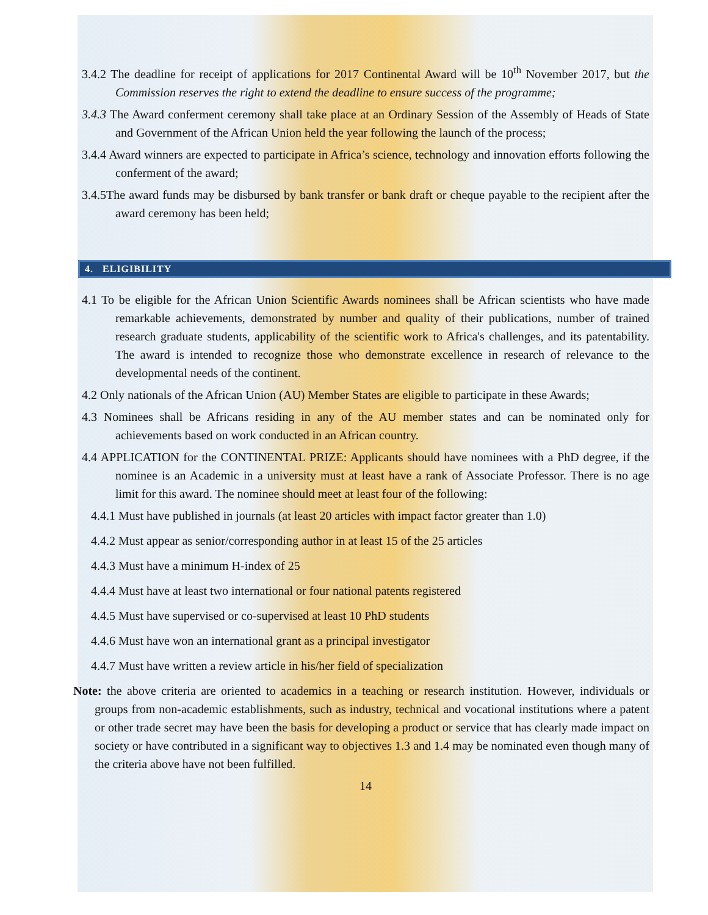3.4.2 The deadline for receipt of applications for 2017 Continental Award will be 10<sup>th</sup> November 2017, but the Commission reserves the right to extend the deadline to ensure success of the programme;
3.4.3 The Award conferment ceremony shall take place at an Ordinary Session of the Assembly of Heads of State and Government of the African Union held the year following the launch of the process;
3.4.4 Award winners are expected to participate in Africa’s science, technology and innovation efforts following the conferment of the award;
3.4.5The award funds may be disbursed by bank transfer or bank draft or cheque payable to the recipient after the award ceremony has been held;
4. ELIGIBILITY
4.1 To be eligible for the African Union Scientific Awards nominees shall be African scientists who have made remarkable achievements, demonstrated by number and quality of their publications, number of trained research graduate students, applicability of the scientific work to Africa's challenges, and its patentability. The award is intended to recognize those who demonstrate excellence in research of relevance to the developmental needs of the continent.
4.2 Only nationals of the African Union (AU) Member States are eligible to participate in these Awards;
4.3 Nominees shall be Africans residing in any of the AU member states and can be nominated only for achievements based on work conducted in an African country.
4.4 APPLICATION for the CONTINENTAL PRIZE: Applicants should have nominees with a PhD degree, if the nominee is an Academic in a university must at least have a rank of Associate Professor. There is no age limit for this award. The nominee should meet at least four of the following:
4.4.1 Must have published in journals (at least 20 articles with impact factor greater than 1.0)
4.4.2 Must appear as senior/corresponding author in at least 15 of the 25 articles
4.4.3 Must have a minimum H-index of 25
4.4.4 Must have at least two international or four national patents registered
4.4.5 Must have supervised or co-supervised at least 10 PhD students
4.4.6 Must have won an international grant as a principal investigator
4.4.7 Must have written a review article in his/her field of specialization
Note: the above criteria are oriented to academics in a teaching or research institution. However, individuals or groups from non-academic establishments, such as industry, technical and vocational institutions where a patent or other trade secret may have been the basis for developing a product or service that has clearly made impact on society or have contributed in a significant way to objectives 1.3 and 1.4 may be nominated even though many of the criteria above have not been fulfilled.
14